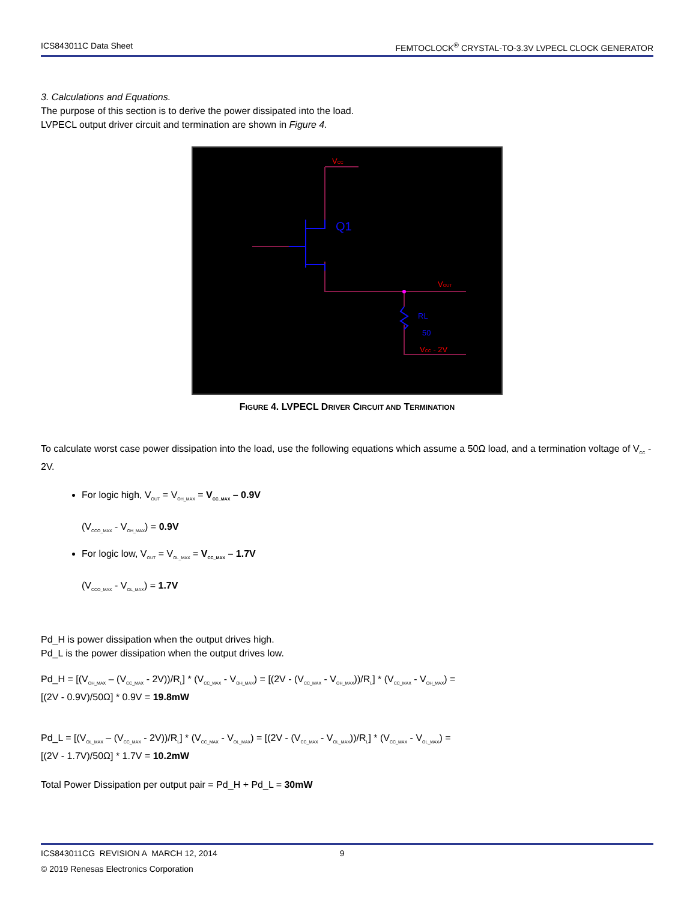ICS843011C Data Sheet FEMTOCLOCK<sup>®</sup> CRYSTAL-TO-3.3V LVPECL CLOCK GENERATOR
3. Calculations and Equations.
The purpose of this section is to derive the power dissipated into the load.
LVPECL output driver circuit and termination are shown in Figure 4.
VCC
Q1
VOUT
RL
50
VCC - 2V
FIGURE 4. LVPECL DRIVER CIRCUIT AND TERMINATION
To calculate worst case power dissipation into the load, use the following equations which assume a 50Ω load, and a termination voltage of V<sub>CC</sub> - 2V.
For logic high, V<sub>OUT</sub> = V<sub>OH_MAX</sub> = V<sub>CC_MAX</sub> – 0.9V
(V<sub>CCO_MAX</sub> - V<sub>OH_MAX</sub>) = 0.9V
For logic low, V<sub>OUT</sub> = V<sub>OL_MAX</sub> = V<sub>CC_MAX</sub> – 1.7V
(V<sub>CCO_MAX</sub> - V<sub>OL_MAX</sub>) = 1.7V
Pd_H is power dissipation when the output drives high.
Pd_L is the power dissipation when the output drives low.
Pd_H = [(V<sub>OH_MAX</sub> – (V<sub>CC_MAX</sub> - 2V))/R<sub>L</sub>] * (V<sub>CC_MAX</sub> - V<sub>OH_MAX</sub>) = [(2V - (V<sub>CC_MAX</sub> - V<sub>OH_MAX</sub>))/R<sub>L</sub>] * (V<sub>CC_MAX</sub> - V<sub>OH_MAX</sub>) =
[(2V - 0.9V)/50Ω] * 0.9V = 19.8mW
Pd_L = [(V<sub>OL_MAX</sub> – (V<sub>CC_MAX</sub> - 2V))/R<sub>L</sub>] * (V<sub>CC_MAX</sub> - V<sub>OL_MAX</sub>) = [(2V - (V<sub>CC_MAX</sub> - V<sub>OL_MAX</sub>))/R<sub>L</sub>] * (V<sub>CC_MAX</sub> - V<sub>OL_MAX</sub>) =
[(2V - 1.7V)/50Ω] * 1.7V = 10.2mW
Total Power Dissipation per output pair = Pd_H + Pd_L = 30mW
ICS843011CG REVISION A MARCH 12, 2014 9
© 2019 Renesas Electronics Corporation